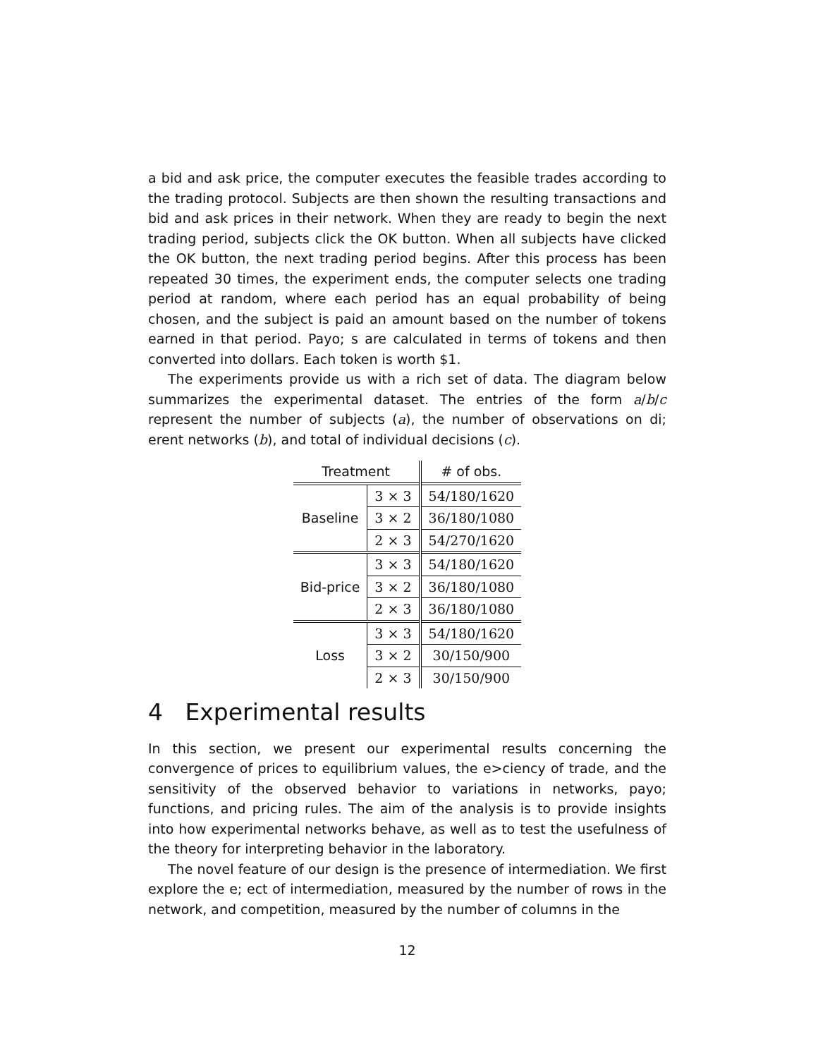a bid and ask price, the computer executes the feasible trades according to the trading protocol. Subjects are then shown the resulting transactions and bid and ask prices in their network. When they are ready to begin the next trading period, subjects click the OK button. When all subjects have clicked the OK button, the next trading period begins. After this process has been repeated 30 times, the experiment ends, the computer selects one trading period at random, where each period has an equal probability of being chosen, and the subject is paid an amount based on the number of tokens earned in that period. Payo; s are calculated in terms of tokens and then converted into dollars. Each token is worth $1.
The experiments provide us with a rich set of data. The diagram below summarizes the experimental dataset. The entries of the form a/b/c represent the number of subjects (a), the number of observations on di; erent networks (b), and total of individual decisions (c).
| Treatment | | # of obs. |
| --- | --- | --- |
| Baseline | 3 × 3 | 54/180/1620 |
| | 3 × 2 | 36/180/1080 |
| | 2 × 3 | 54/270/1620 |
| Bid-price | 3 × 3 | 54/180/1620 |
| | 3 × 2 | 36/180/1080 |
| | 2 × 3 | 36/180/1080 |
| Loss | 3 × 3 | 54/180/1620 |
| | 3 × 2 | 30/150/900 |
| | 2 × 3 | 30/150/900 |
4 Experimental results
In this section, we present our experimental results concerning the convergence of prices to equilibrium values, the e>ciency of trade, and the sensitivity of the observed behavior to variations in networks, payo; functions, and pricing rules. The aim of the analysis is to provide insights into how experimental networks behave, as well as to test the usefulness of the theory for interpreting behavior in the laboratory.
The novel feature of our design is the presence of intermediation. We first explore the e; ect of intermediation, measured by the number of rows in the network, and competition, measured by the number of columns in the
12